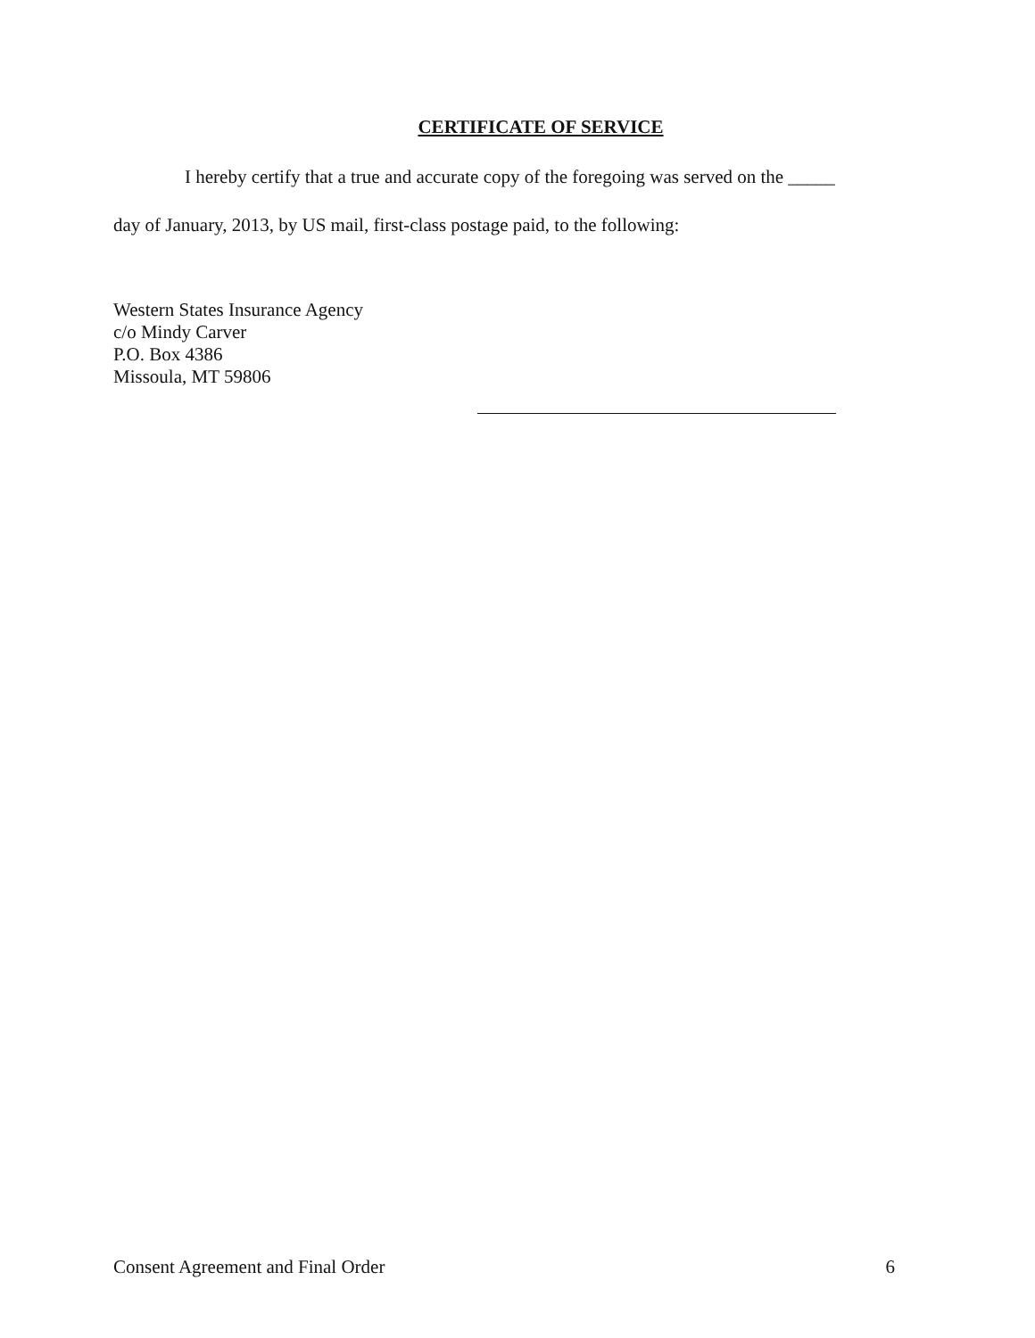CERTIFICATE OF SERVICE
I hereby certify that a true and accurate copy of the foregoing was served on the _____
day of January, 2013, by US mail, first-class postage paid, to the following:
Western States Insurance Agency
c/o Mindy Carver
P.O. Box 4386
Missoula, MT 59806
Consent Agreement and Final Order 6